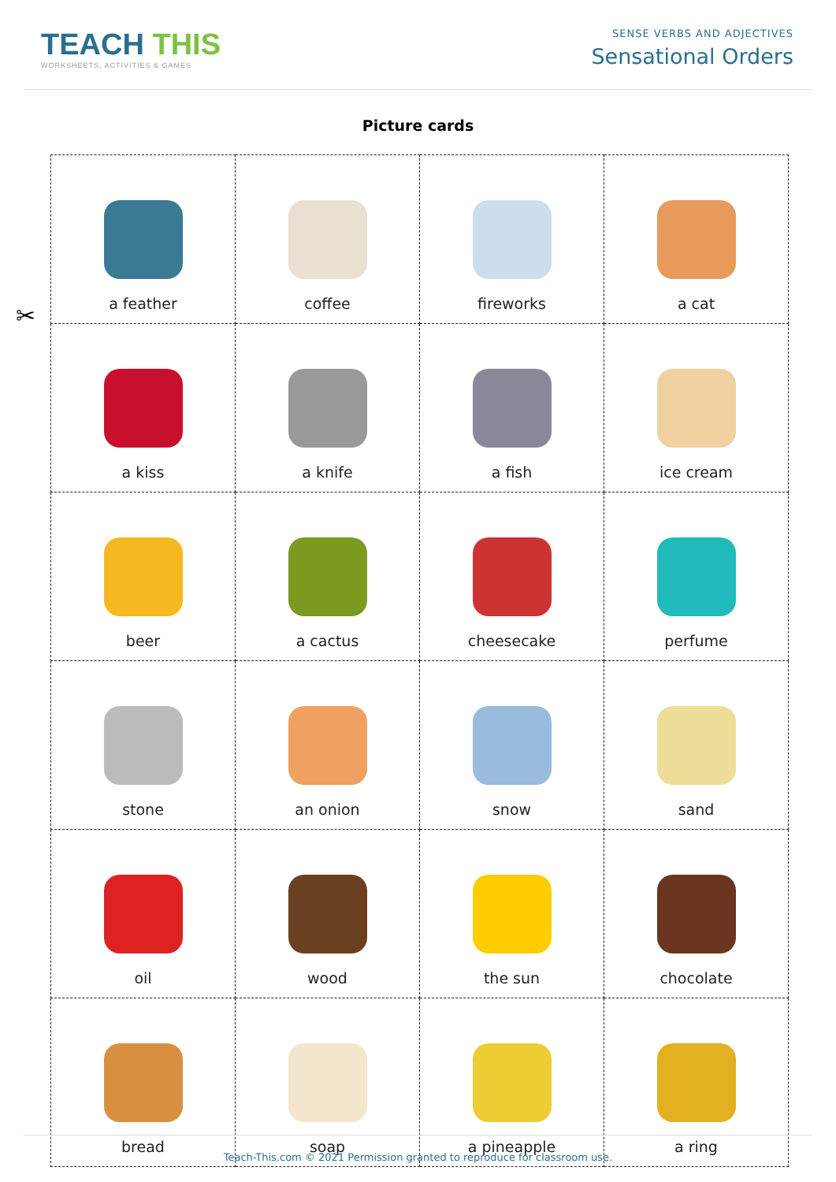TEACH THIS
WORKSHEETS, ACTIVITIES & GAMES
SENSE VERBS AND ADJECTIVES
Sensational Orders
Picture cards
✂
| a feather | coffee | fireworks | a cat |
| a kiss | a knife | a fish | ice cream |
| beer | a cactus | cheesecake | perfume |
| stone | an onion | snow | sand |
| oil | wood | the sun | chocolate |
| bread | soap | a pineapple | a ring |
Teach-This.com © 2021 Permission granted to reproduce for classroom use.